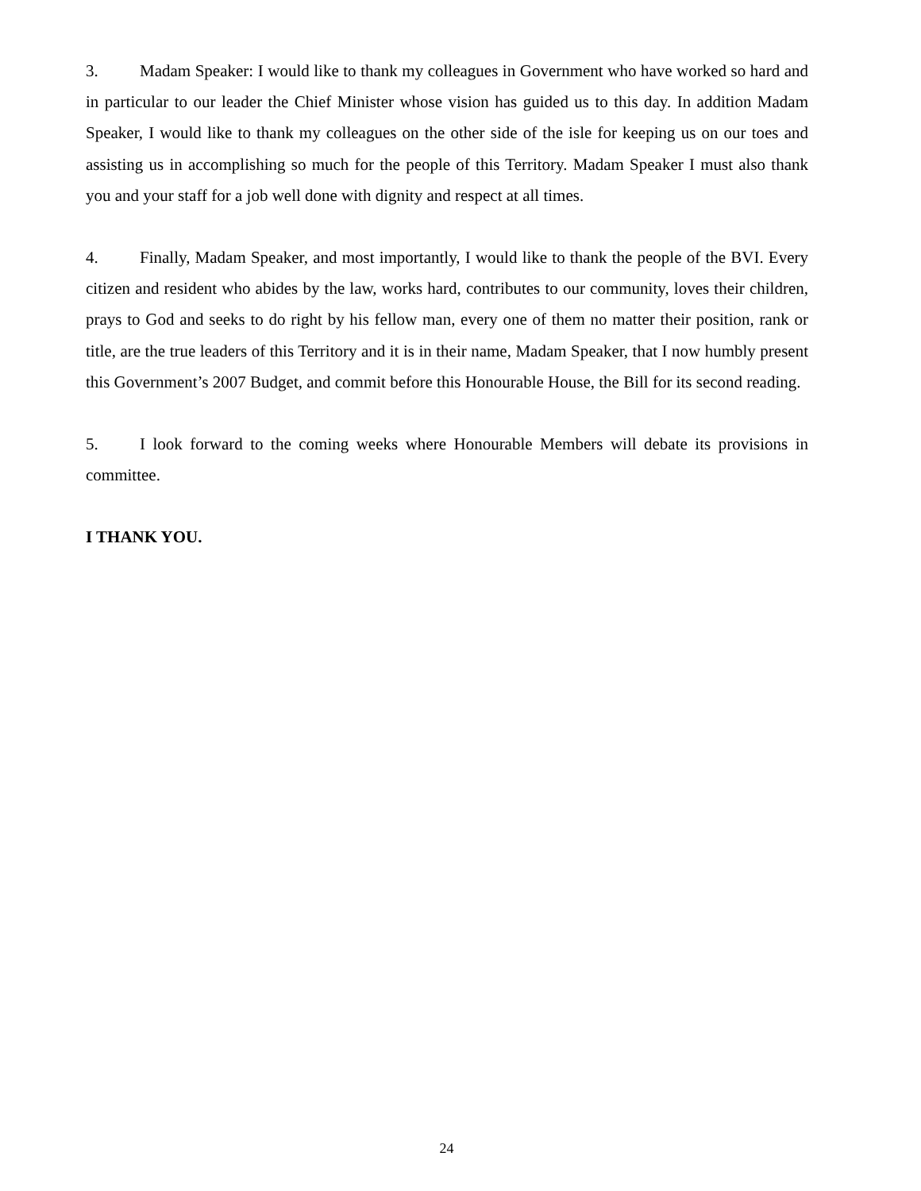3. Madam Speaker: I would like to thank my colleagues in Government who have worked so hard and in particular to our leader the Chief Minister whose vision has guided us to this day. In addition Madam Speaker, I would like to thank my colleagues on the other side of the isle for keeping us on our toes and assisting us in accomplishing so much for the people of this Territory. Madam Speaker I must also thank you and your staff for a job well done with dignity and respect at all times.
4. Finally, Madam Speaker, and most importantly, I would like to thank the people of the BVI. Every citizen and resident who abides by the law, works hard, contributes to our community, loves their children, prays to God and seeks to do right by his fellow man, every one of them no matter their position, rank or title, are the true leaders of this Territory and it is in their name, Madam Speaker, that I now humbly present this Government’s 2007 Budget, and commit before this Honourable House, the Bill for its second reading.
5. I look forward to the coming weeks where Honourable Members will debate its provisions in committee.
I THANK YOU.
24